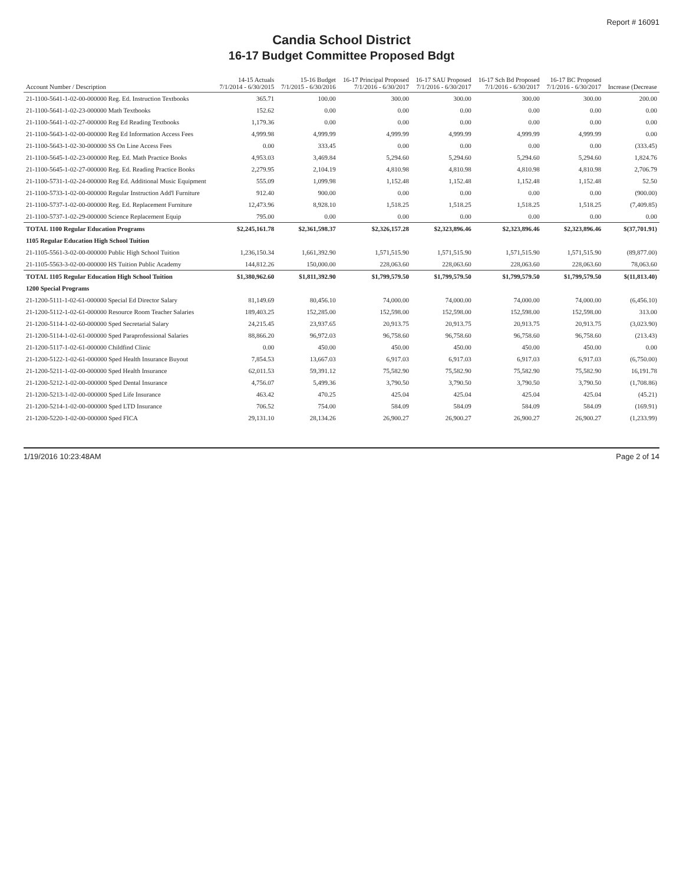Report # 16091
Candia School District
16-17 Budget Committee Proposed Bdgt
| Account Number / Description | 14-15 Actuals 7/1/2014 - 6/30/2015 | 15-16 Budget 7/1/2015 - 6/30/2016 | 16-17 Principal Proposed 7/1/2016 - 6/30/2017 | 16-17 SAU Proposed 7/1/2016 - 6/30/2017 | 16-17 Sch Bd Proposed 7/1/2016 - 6/30/2017 | 16-17 BC Proposed 7/1/2016 - 6/30/2017 | Increase (Decrease |
| --- | --- | --- | --- | --- | --- | --- | --- |
| 21-1100-5641-1-02-00-000000 Reg. Ed. Instruction Textbooks | 365.71 | 100.00 | 300.00 | 300.00 | 300.00 | 300.00 | 200.00 |
| 21-1100-5641-1-02-23-000000 Math Textbooks | 152.62 | 0.00 | 0.00 | 0.00 | 0.00 | 0.00 | 0.00 |
| 21-1100-5641-1-02-27-000000 Reg Ed Reading Textbooks | 1,179.36 | 0.00 | 0.00 | 0.00 | 0.00 | 0.00 | 0.00 |
| 21-1100-5643-1-02-00-000000 Reg Ed Information Access Fees | 4,999.98 | 4,999.99 | 4,999.99 | 4,999.99 | 4,999.99 | 4,999.99 | 0.00 |
| 21-1100-5643-1-02-30-000000 SS On Line Access Fees | 0.00 | 333.45 | 0.00 | 0.00 | 0.00 | 0.00 | (333.45) |
| 21-1100-5645-1-02-23-000000 Reg. Ed. Math Practice Books | 4,953.03 | 3,469.84 | 5,294.60 | 5,294.60 | 5,294.60 | 5,294.60 | 1,824.76 |
| 21-1100-5645-1-02-27-000000 Reg. Ed. Reading Practice Books | 2,279.95 | 2,104.19 | 4,810.98 | 4,810.98 | 4,810.98 | 4,810.98 | 2,706.79 |
| 21-1100-5731-1-02-24-000000 Reg Ed. Additional Music Equipment | 555.09 | 1,099.98 | 1,152.48 | 1,152.48 | 1,152.48 | 1,152.48 | 52.50 |
| 21-1100-5733-1-02-00-000000 Regular Instruction Add'l Furniture | 912.40 | 900.00 | 0.00 | 0.00 | 0.00 | 0.00 | (900.00) |
| 21-1100-5737-1-02-00-000000 Reg. Ed. Replacement Furniture | 12,473.96 | 8,928.10 | 1,518.25 | 1,518.25 | 1,518.25 | 1,518.25 | (7,409.85) |
| 21-1100-5737-1-02-29-000000 Science Replacement Equip | 795.00 | 0.00 | 0.00 | 0.00 | 0.00 | 0.00 | 0.00 |
| TOTAL 1100 Regular Education Programs | $2,245,161.78 | $2,361,598.37 | $2,326,157.28 | $2,323,896.46 | $2,323,896.46 | $2,323,896.46 | $(37,701.91) |
| 1105 Regular Education High School Tuition | | | | | | | |
| 21-1105-5561-3-02-00-000000 Public High School Tuition | 1,236,150.34 | 1,661,392.90 | 1,571,515.90 | 1,571,515.90 | 1,571,515.90 | 1,571,515.90 | (89,877.00) |
| 21-1105-5563-3-02-00-000000 HS Tuition Public Academy | 144,812.26 | 150,000.00 | 228,063.60 | 228,063.60 | 228,063.60 | 228,063.60 | 78,063.60 |
| TOTAL 1105 Regular Education High School Tuition | $1,380,962.60 | $1,811,392.90 | $1,799,579.50 | $1,799,579.50 | $1,799,579.50 | $1,799,579.50 | $(11,813.40) |
| 1200 Special Programs | | | | | | | |
| 21-1200-5111-1-02-61-000000 Special Ed Director Salary | 81,149.69 | 80,456.10 | 74,000.00 | 74,000.00 | 74,000.00 | 74,000.00 | (6,456.10) |
| 21-1200-5112-1-02-61-000000 Resource Room Teacher Salaries | 189,403.25 | 152,285.00 | 152,598.00 | 152,598.00 | 152,598.00 | 152,598.00 | 313.00 |
| 21-1200-5114-1-02-60-000000 Sped Secretarial Salary | 24,215.45 | 23,937.65 | 20,913.75 | 20,913.75 | 20,913.75 | 20,913.75 | (3,023.90) |
| 21-1200-5114-1-02-61-000000 Sped Paraprofessional Salaries | 88,866.20 | 96,972.03 | 96,758.60 | 96,758.60 | 96,758.60 | 96,758.60 | (213.43) |
| 21-1200-5117-1-02-61-000000 Childfind Clinic | 0.00 | 450.00 | 450.00 | 450.00 | 450.00 | 450.00 | 0.00 |
| 21-1200-5122-1-02-61-000000 Sped Health Insurance Buyout | 7,854.53 | 13,667.03 | 6,917.03 | 6,917.03 | 6,917.03 | 6,917.03 | (6,750.00) |
| 21-1200-5211-1-02-00-000000 Sped Health Insurance | 62,011.53 | 59,391.12 | 75,582.90 | 75,582.90 | 75,582.90 | 75,582.90 | 16,191.78 |
| 21-1200-5212-1-02-00-000000 Sped Dental Insurance | 4,756.07 | 5,499.36 | 3,790.50 | 3,790.50 | 3,790.50 | 3,790.50 | (1,708.86) |
| 21-1200-5213-1-02-00-000000 Sped Life Insurance | 463.42 | 470.25 | 425.04 | 425.04 | 425.04 | 425.04 | (45.21) |
| 21-1200-5214-1-02-00-000000 Sped LTD Insurance | 706.52 | 754.00 | 584.09 | 584.09 | 584.09 | 584.09 | (169.91) |
| 21-1200-5220-1-02-00-000000 Sped FICA | 29,131.10 | 28,134.26 | 26,900.27 | 26,900.27 | 26,900.27 | 26,900.27 | (1,233.99) |
1/19/2016 10:23:48AM Page 2 of 14